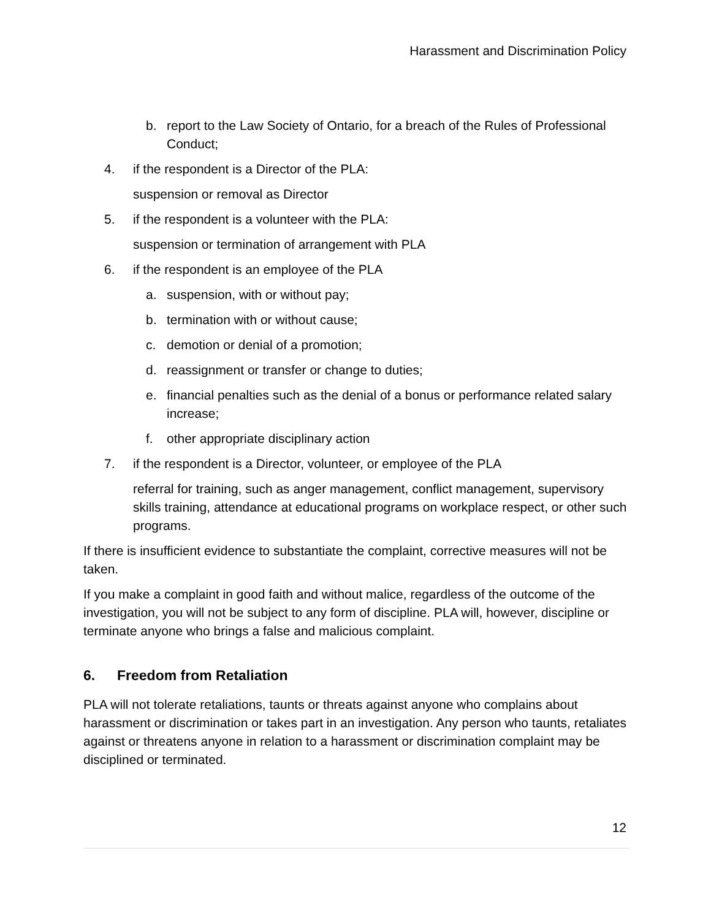Harassment and Discrimination Policy
b. report to the Law Society of Ontario, for a breach of the Rules of Professional Conduct;
4. if the respondent is a Director of the PLA:
suspension or removal as Director
5. if the respondent is a volunteer with the PLA:
suspension or termination of arrangement with PLA
6. if the respondent is an employee of the PLA
a. suspension, with or without pay;
b. termination with or without cause;
c. demotion or denial of a promotion;
d. reassignment or transfer or change to duties;
e. financial penalties such as the denial of a bonus or performance related salary increase;
f. other appropriate disciplinary action
7. if the respondent is a Director, volunteer, or employee of the PLA
referral for training, such as anger management, conflict management, supervisory skills training, attendance at educational programs on workplace respect, or other such programs.
If there is insufficient evidence to substantiate the complaint, corrective measures will not be taken.
If you make a complaint in good faith and without malice, regardless of the outcome of the investigation, you will not be subject to any form of discipline. PLA will, however, discipline or terminate anyone who brings a false and malicious complaint.
6. Freedom from Retaliation
PLA will not tolerate retaliations, taunts or threats against anyone who complains about harassment or discrimination or takes part in an investigation. Any person who taunts, retaliates against or threatens anyone in relation to a harassment or discrimination complaint may be disciplined or terminated.
12